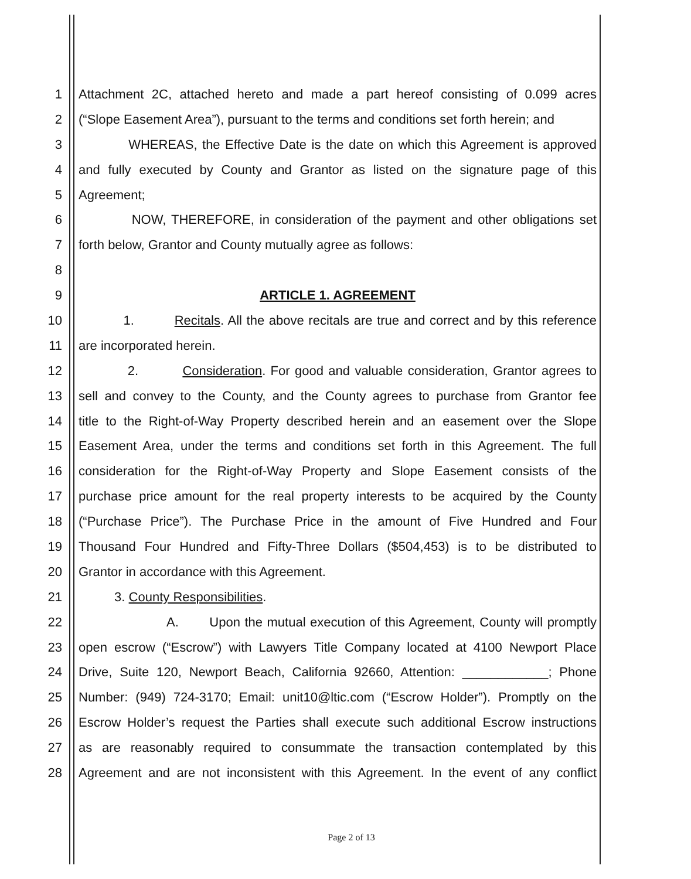1 Attachment 2C, attached hereto and made a part hereof consisting of 0.099 acres
2 (“Slope Easement Area”), pursuant to the terms and conditions set forth herein; and
3 WHEREAS, the Effective Date is the date on which this Agreement is approved
4 and fully executed by County and Grantor as listed on the signature page of this
5 Agreement;
6 NOW, THEREFORE, in consideration of the payment and other obligations set
7 forth below, Grantor and County mutually agree as follows:
8
9 ARTICLE 1. AGREEMENT
10 1. Recitals. All the above recitals are true and correct and by this reference
11 are incorporated herein.
12 2. Consideration. For good and valuable consideration, Grantor agrees to
13 sell and convey to the County, and the County agrees to purchase from Grantor fee
14 title to the Right-of-Way Property described herein and an easement over the Slope
15 Easement Area, under the terms and conditions set forth in this Agreement. The full
16 consideration for the Right-of-Way Property and Slope Easement consists of the
17 purchase price amount for the real property interests to be acquired by the County
18 (“Purchase Price”). The Purchase Price in the amount of Five Hundred and Four
19 Thousand Four Hundred and Fifty-Three Dollars ($504,453) is to be distributed to
20 Grantor in accordance with this Agreement.
21 3. County Responsibilities.
22 A. Upon the mutual execution of this Agreement, County will promptly
23 open escrow (“Escrow”) with Lawyers Title Company located at 4100 Newport Place
24 Drive, Suite 120, Newport Beach, California 92660, Attention: ____________; Phone
25 Number: (949) 724-3170; Email: unit10@ltic.com (“Escrow Holder”). Promptly on the
26 Escrow Holder’s request the Parties shall execute such additional Escrow instructions
27 as are reasonably required to consummate the transaction contemplated by this
28 Agreement and are not inconsistent with this Agreement. In the event of any conflict
Page 2 of 13